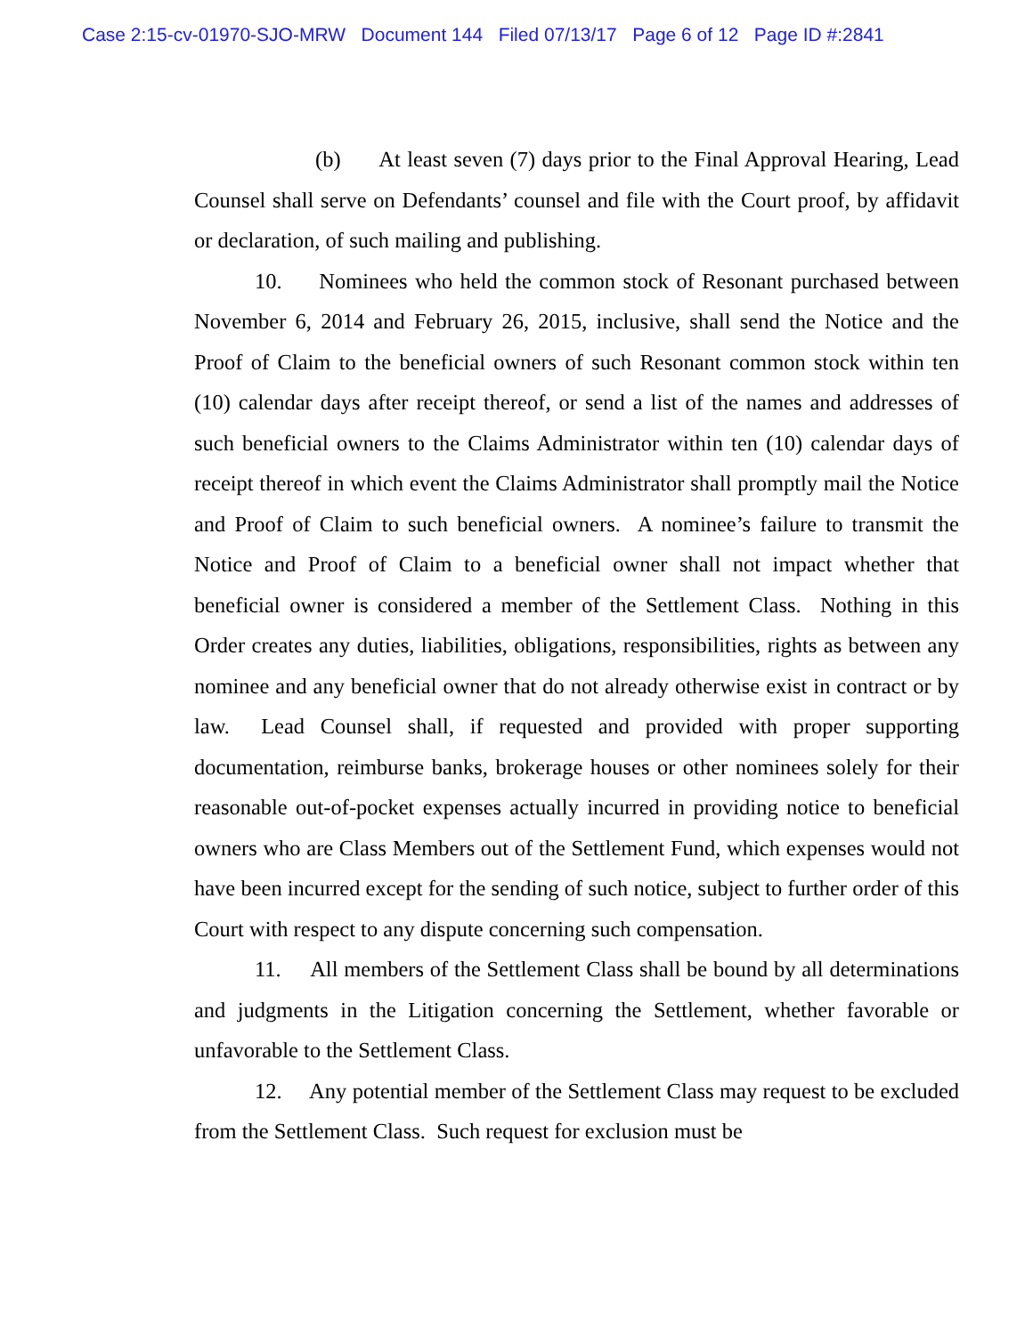Case 2:15-cv-01970-SJO-MRW Document 144 Filed 07/13/17 Page 6 of 12 Page ID #:2841
(b) At least seven (7) days prior to the Final Approval Hearing, Lead Counsel shall serve on Defendants’ counsel and file with the Court proof, by affidavit or declaration, of such mailing and publishing.
10. Nominees who held the common stock of Resonant purchased between November 6, 2014 and February 26, 2015, inclusive, shall send the Notice and the Proof of Claim to the beneficial owners of such Resonant common stock within ten (10) calendar days after receipt thereof, or send a list of the names and addresses of such beneficial owners to the Claims Administrator within ten (10) calendar days of receipt thereof in which event the Claims Administrator shall promptly mail the Notice and Proof of Claim to such beneficial owners. A nominee’s failure to transmit the Notice and Proof of Claim to a beneficial owner shall not impact whether that beneficial owner is considered a member of the Settlement Class. Nothing in this Order creates any duties, liabilities, obligations, responsibilities, rights as between any nominee and any beneficial owner that do not already otherwise exist in contract or by law. Lead Counsel shall, if requested and provided with proper supporting documentation, reimburse banks, brokerage houses or other nominees solely for their reasonable out-of-pocket expenses actually incurred in providing notice to beneficial owners who are Class Members out of the Settlement Fund, which expenses would not have been incurred except for the sending of such notice, subject to further order of this Court with respect to any dispute concerning such compensation.
11. All members of the Settlement Class shall be bound by all determinations and judgments in the Litigation concerning the Settlement, whether favorable or unfavorable to the Settlement Class.
12. Any potential member of the Settlement Class may request to be excluded from the Settlement Class. Such request for exclusion must be